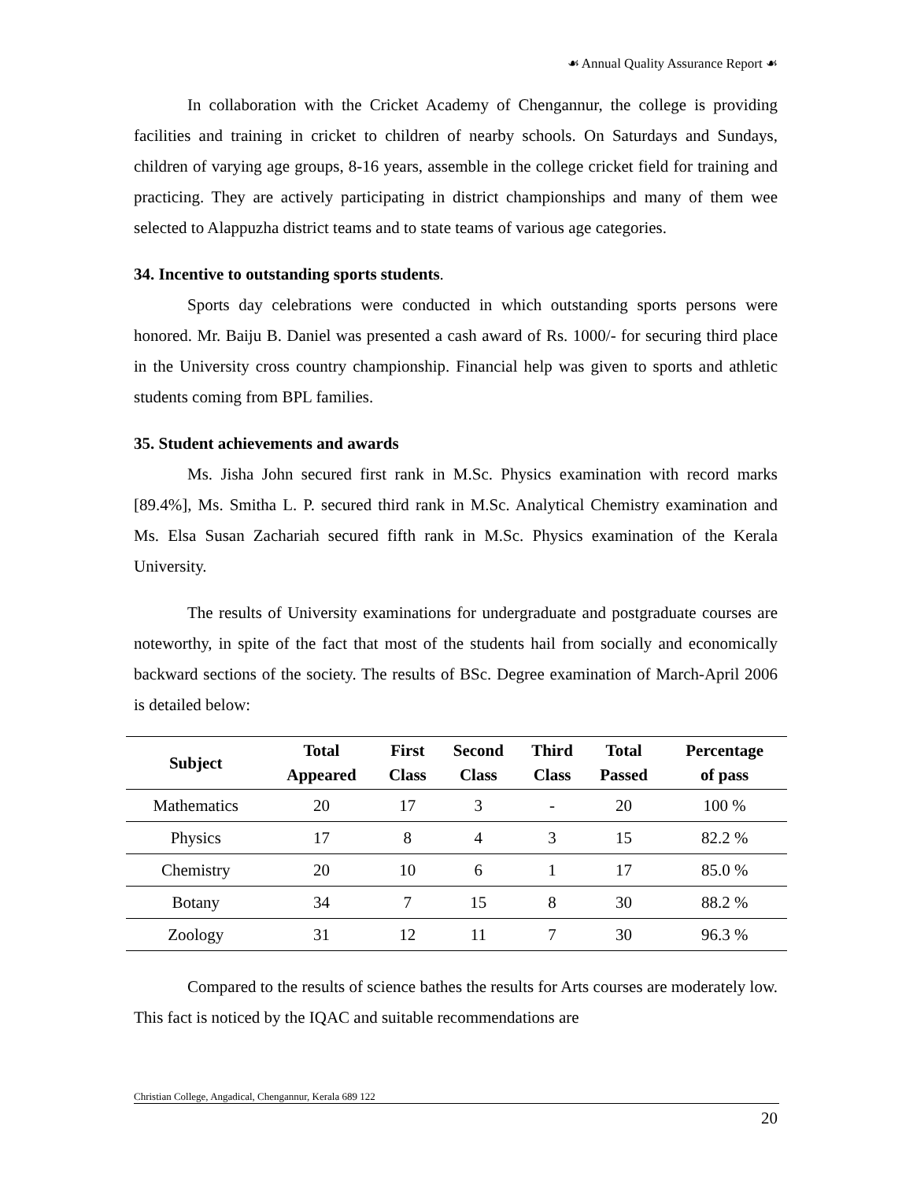☙ Annual Quality Assurance Report ☙
In collaboration with the Cricket Academy of Chengannur, the college is providing facilities and training in cricket to children of nearby schools. On Saturdays and Sundays, children of varying age groups, 8-16 years, assemble in the college cricket field for training and practicing. They are actively participating in district championships and many of them wee selected to Alappuzha district teams and to state teams of various age categories.
34. Incentive to outstanding sports students.
Sports day celebrations were conducted in which outstanding sports persons were honored. Mr. Baiju B. Daniel was presented a cash award of Rs. 1000/- for securing third place in the University cross country championship. Financial help was given to sports and athletic students coming from BPL families.
35. Student achievements and awards
Ms. Jisha John secured first rank in M.Sc. Physics examination with record marks [89.4%], Ms. Smitha L. P. secured third rank in M.Sc. Analytical Chemistry examination and Ms. Elsa Susan Zachariah secured fifth rank in M.Sc. Physics examination of the Kerala University.
The results of University examinations for undergraduate and postgraduate courses are noteworthy, in spite of the fact that most of the students hail from socially and economically backward sections of the society. The results of BSc. Degree examination of March-April 2006 is detailed below:
| Subject | Total Appeared | First Class | Second Class | Third Class | Total Passed | Percentage of pass |
| --- | --- | --- | --- | --- | --- | --- |
| Mathematics | 20 | 17 | 3 | - | 20 | 100 % |
| Physics | 17 | 8 | 4 | 3 | 15 | 82.2 % |
| Chemistry | 20 | 10 | 6 | 1 | 17 | 85.0 % |
| Botany | 34 | 7 | 15 | 8 | 30 | 88.2 % |
| Zoology | 31 | 12 | 11 | 7 | 30 | 96.3 % |
Compared to the results of science bathes the results for Arts courses are moderately low. This fact is noticed by the IQAC and suitable recommendations are
Christian College, Angadical, Chengannur, Kerala 689 122
20